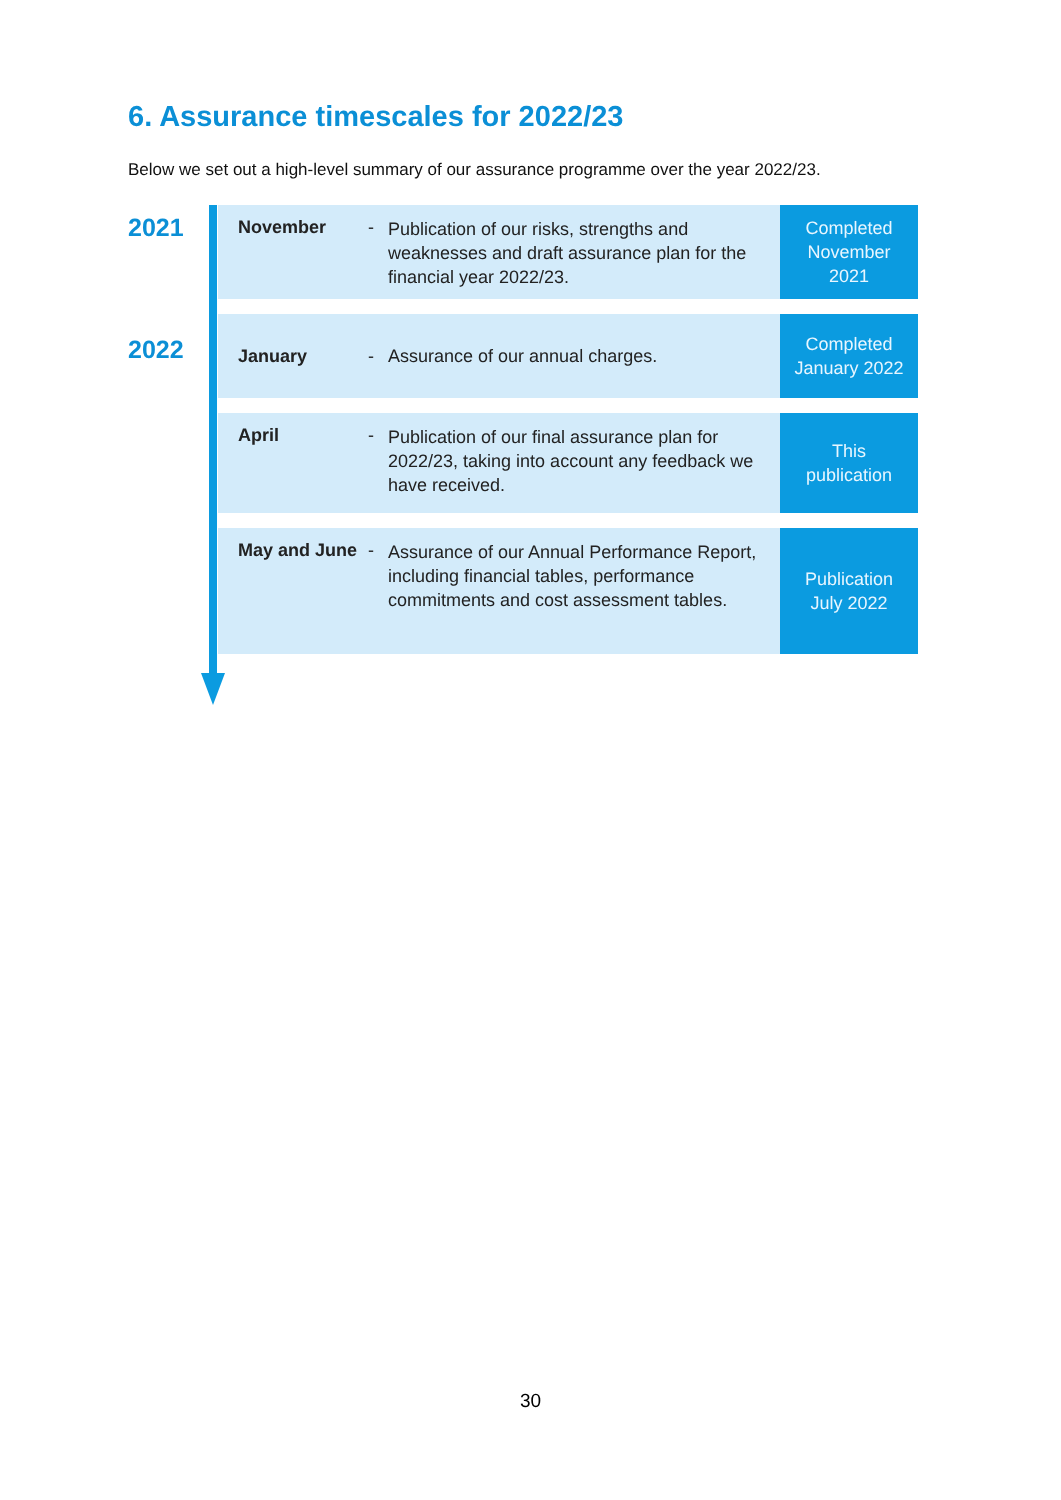6. Assurance timescales for 2022/23
Below we set out a high-level summary of our assurance programme over the year 2022/23.
2021
2022
November -
Publication of our risks, strengths and weaknesses and draft assurance plan for the financial year 2022/23.
Completed
November
2021
January -
Assurance of our annual charges.
Completed
January 2022
April -
Publication of our final assurance plan for 2022/23, taking into account any feedback we have received.
This
publication
May and June -
Assurance of our Annual Performance Report, including financial tables, performance commitments and cost assessment tables.
Publication
July 2022
30